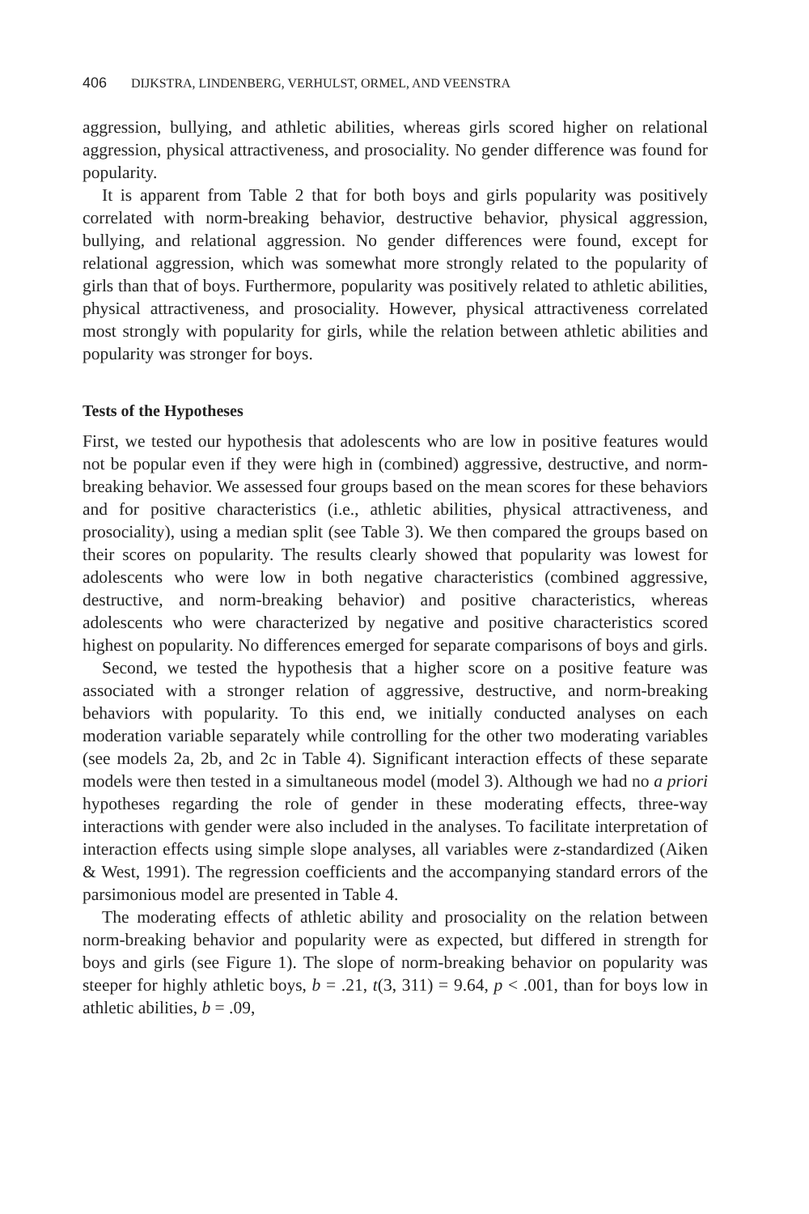406 DIJKSTRA, LINDENBERG, VERHULST, ORMEL, AND VEENSTRA
aggression, bullying, and athletic abilities, whereas girls scored higher on relational aggression, physical attractiveness, and prosociality. No gender difference was found for popularity.
It is apparent from Table 2 that for both boys and girls popularity was positively correlated with norm-breaking behavior, destructive behavior, physical aggression, bullying, and relational aggression. No gender differences were found, except for relational aggression, which was somewhat more strongly related to the popularity of girls than that of boys. Furthermore, popularity was positively related to athletic abilities, physical attractiveness, and prosociality. However, physical attractiveness correlated most strongly with popularity for girls, while the relation between athletic abilities and popularity was stronger for boys.
Tests of the Hypotheses
First, we tested our hypothesis that adolescents who are low in positive features would not be popular even if they were high in (combined) aggressive, destructive, and norm-breaking behavior. We assessed four groups based on the mean scores for these behaviors and for positive characteristics (i.e., athletic abilities, physical attractiveness, and prosociality), using a median split (see Table 3). We then compared the groups based on their scores on popularity. The results clearly showed that popularity was lowest for adolescents who were low in both negative characteristics (combined aggressive, destructive, and norm-breaking behavior) and positive characteristics, whereas adolescents who were characterized by negative and positive characteristics scored highest on popularity. No differences emerged for separate comparisons of boys and girls.
Second, we tested the hypothesis that a higher score on a positive feature was associated with a stronger relation of aggressive, destructive, and norm-breaking behaviors with popularity. To this end, we initially conducted analyses on each moderation variable separately while controlling for the other two moderating variables (see models 2a, 2b, and 2c in Table 4). Significant interaction effects of these separate models were then tested in a simultaneous model (model 3). Although we had no a priori hypotheses regarding the role of gender in these moderating effects, three-way interactions with gender were also included in the analyses. To facilitate interpretation of interaction effects using simple slope analyses, all variables were z-standardized (Aiken & West, 1991). The regression coefficients and the accompanying standard errors of the parsimonious model are presented in Table 4.
The moderating effects of athletic ability and prosociality on the relation between norm-breaking behavior and popularity were as expected, but differed in strength for boys and girls (see Figure 1). The slope of norm-breaking behavior on popularity was steeper for highly athletic boys, b = .21, t(3, 311) = 9.64, p < .001, than for boys low in athletic abilities, b = .09,